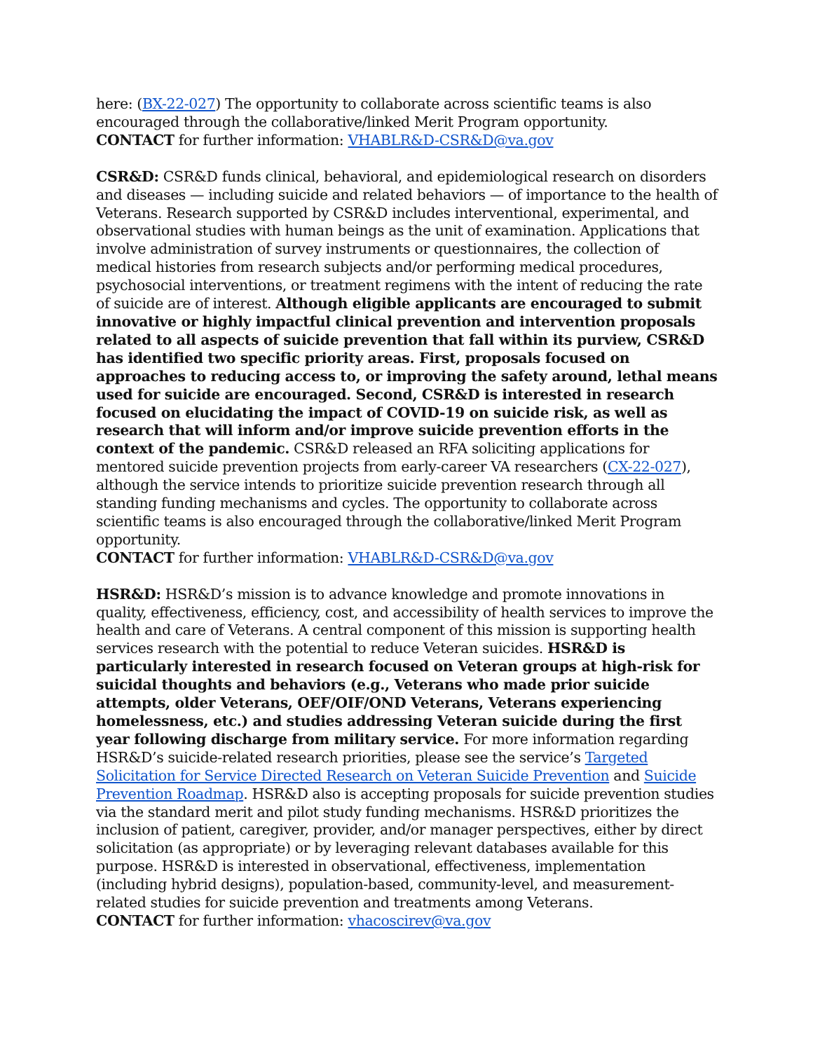here: (BX-22-027) The opportunity to collaborate across scientific teams is also encouraged through the collaborative/linked Merit Program opportunity.
CONTACT for further information: VHABLR&D-CSR&D@va.gov
CSR&D: CSR&D funds clinical, behavioral, and epidemiological research on disorders and diseases — including suicide and related behaviors — of importance to the health of Veterans. Research supported by CSR&D includes interventional, experimental, and observational studies with human beings as the unit of examination. Applications that involve administration of survey instruments or questionnaires, the collection of medical histories from research subjects and/or performing medical procedures, psychosocial interventions, or treatment regimens with the intent of reducing the rate of suicide are of interest. Although eligible applicants are encouraged to submit innovative or highly impactful clinical prevention and intervention proposals related to all aspects of suicide prevention that fall within its purview, CSR&D has identified two specific priority areas. First, proposals focused on approaches to reducing access to, or improving the safety around, lethal means used for suicide are encouraged. Second, CSR&D is interested in research focused on elucidating the impact of COVID-19 on suicide risk, as well as research that will inform and/or improve suicide prevention efforts in the context of the pandemic. CSR&D released an RFA soliciting applications for mentored suicide prevention projects from early-career VA researchers (CX-22-027), although the service intends to prioritize suicide prevention research through all standing funding mechanisms and cycles. The opportunity to collaborate across scientific teams is also encouraged through the collaborative/linked Merit Program opportunity.
CONTACT for further information: VHABLR&D-CSR&D@va.gov
HSR&D: HSR&D’s mission is to advance knowledge and promote innovations in quality, effectiveness, efficiency, cost, and accessibility of health services to improve the health and care of Veterans. A central component of this mission is supporting health services research with the potential to reduce Veteran suicides. HSR&D is particularly interested in research focused on Veteran groups at high-risk for suicidal thoughts and behaviors (e.g., Veterans who made prior suicide attempts, older Veterans, OEF/OIF/OND Veterans, Veterans experiencing homelessness, etc.) and studies addressing Veteran suicide during the first year following discharge from military service. For more information regarding HSR&D’s suicide-related research priorities, please see the service’s Targeted Solicitation for Service Directed Research on Veteran Suicide Prevention and Suicide Prevention Roadmap. HSR&D also is accepting proposals for suicide prevention studies via the standard merit and pilot study funding mechanisms. HSR&D prioritizes the inclusion of patient, caregiver, provider, and/or manager perspectives, either by direct solicitation (as appropriate) or by leveraging relevant databases available for this purpose. HSR&D is interested in observational, effectiveness, implementation (including hybrid designs), population-based, community-level, and measurement-related studies for suicide prevention and treatments among Veterans.
CONTACT for further information: vhacoscirev@va.gov